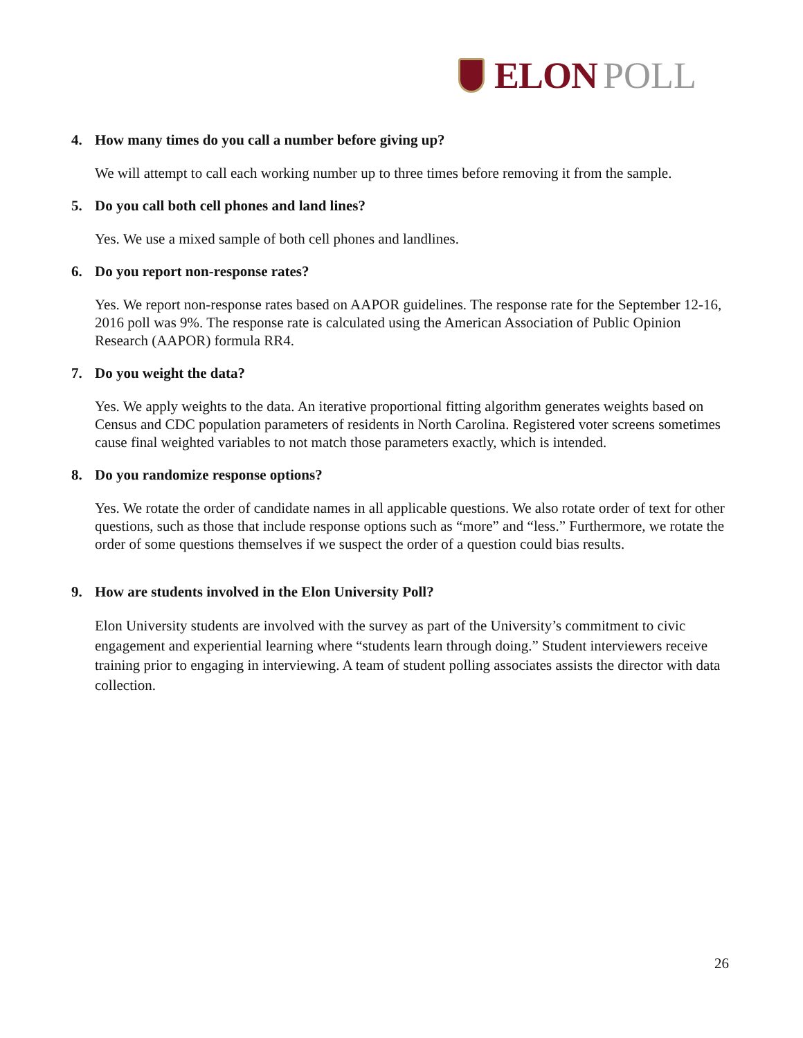ELON POLL
4. How many times do you call a number before giving up?
We will attempt to call each working number up to three times before removing it from the sample.
5. Do you call both cell phones and land lines?
Yes. We use a mixed sample of both cell phones and landlines.
6. Do you report non-response rates?
Yes. We report non-response rates based on AAPOR guidelines. The response rate for the September 12-16, 2016 poll was 9%. The response rate is calculated using the American Association of Public Opinion Research (AAPOR) formula RR4.
7. Do you weight the data?
Yes. We apply weights to the data. An iterative proportional fitting algorithm generates weights based on Census and CDC population parameters of residents in North Carolina. Registered voter screens sometimes cause final weighted variables to not match those parameters exactly, which is intended.
8. Do you randomize response options?
Yes. We rotate the order of candidate names in all applicable questions. We also rotate order of text for other questions, such as those that include response options such as “more” and “less.” Furthermore, we rotate the order of some questions themselves if we suspect the order of a question could bias results.
9. How are students involved in the Elon University Poll?
Elon University students are involved with the survey as part of the University’s commitment to civic engagement and experiential learning where “students learn through doing.” Student interviewers receive training prior to engaging in interviewing. A team of student polling associates assists the director with data collection.
26